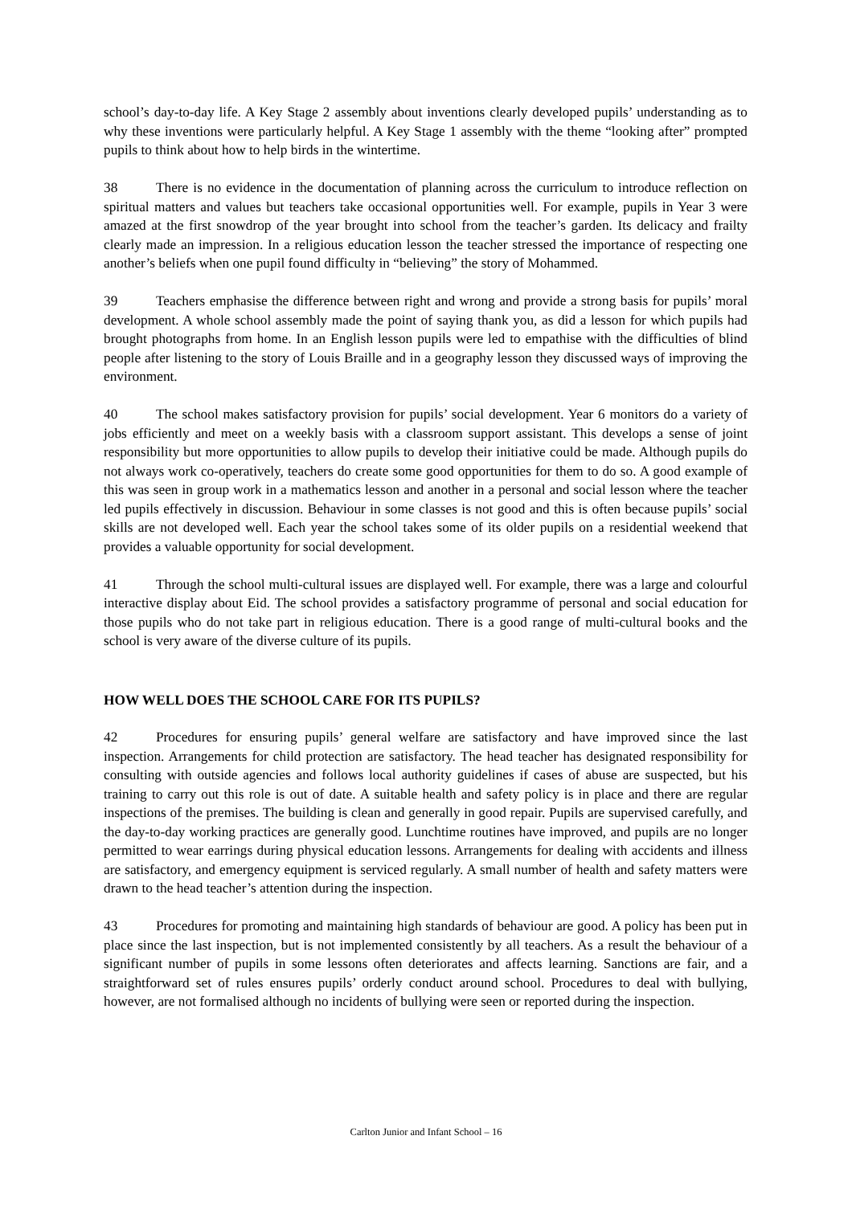school’s day-to-day life. A Key Stage 2 assembly about inventions clearly developed pupils’ understanding as to why these inventions were particularly helpful. A Key Stage 1 assembly with the theme “looking after” prompted pupils to think about how to help birds in the wintertime.
38 There is no evidence in the documentation of planning across the curriculum to introduce reflection on spiritual matters and values but teachers take occasional opportunities well. For example, pupils in Year 3 were amazed at the first snowdrop of the year brought into school from the teacher’s garden. Its delicacy and frailty clearly made an impression. In a religious education lesson the teacher stressed the importance of respecting one another’s beliefs when one pupil found difficulty in “believing” the story of Mohammed.
39 Teachers emphasise the difference between right and wrong and provide a strong basis for pupils’ moral development. A whole school assembly made the point of saying thank you, as did a lesson for which pupils had brought photographs from home. In an English lesson pupils were led to empathise with the difficulties of blind people after listening to the story of Louis Braille and in a geography lesson they discussed ways of improving the environment.
40 The school makes satisfactory provision for pupils’ social development. Year 6 monitors do a variety of jobs efficiently and meet on a weekly basis with a classroom support assistant. This develops a sense of joint responsibility but more opportunities to allow pupils to develop their initiative could be made. Although pupils do not always work co-operatively, teachers do create some good opportunities for them to do so. A good example of this was seen in group work in a mathematics lesson and another in a personal and social lesson where the teacher led pupils effectively in discussion. Behaviour in some classes is not good and this is often because pupils’ social skills are not developed well. Each year the school takes some of its older pupils on a residential weekend that provides a valuable opportunity for social development.
41 Through the school multi-cultural issues are displayed well. For example, there was a large and colourful interactive display about Eid. The school provides a satisfactory programme of personal and social education for those pupils who do not take part in religious education. There is a good range of multi-cultural books and the school is very aware of the diverse culture of its pupils.
HOW WELL DOES THE SCHOOL CARE FOR ITS PUPILS?
42 Procedures for ensuring pupils’ general welfare are satisfactory and have improved since the last inspection. Arrangements for child protection are satisfactory. The head teacher has designated responsibility for consulting with outside agencies and follows local authority guidelines if cases of abuse are suspected, but his training to carry out this role is out of date. A suitable health and safety policy is in place and there are regular inspections of the premises. The building is clean and generally in good repair. Pupils are supervised carefully, and the day-to-day working practices are generally good. Lunchtime routines have improved, and pupils are no longer permitted to wear earrings during physical education lessons. Arrangements for dealing with accidents and illness are satisfactory, and emergency equipment is serviced regularly. A small number of health and safety matters were drawn to the head teacher’s attention during the inspection.
43 Procedures for promoting and maintaining high standards of behaviour are good. A policy has been put in place since the last inspection, but is not implemented consistently by all teachers. As a result the behaviour of a significant number of pupils in some lessons often deteriorates and affects learning. Sanctions are fair, and a straightforward set of rules ensures pupils’ orderly conduct around school. Procedures to deal with bullying, however, are not formalised although no incidents of bullying were seen or reported during the inspection.
Carlton Junior and Infant School – 16